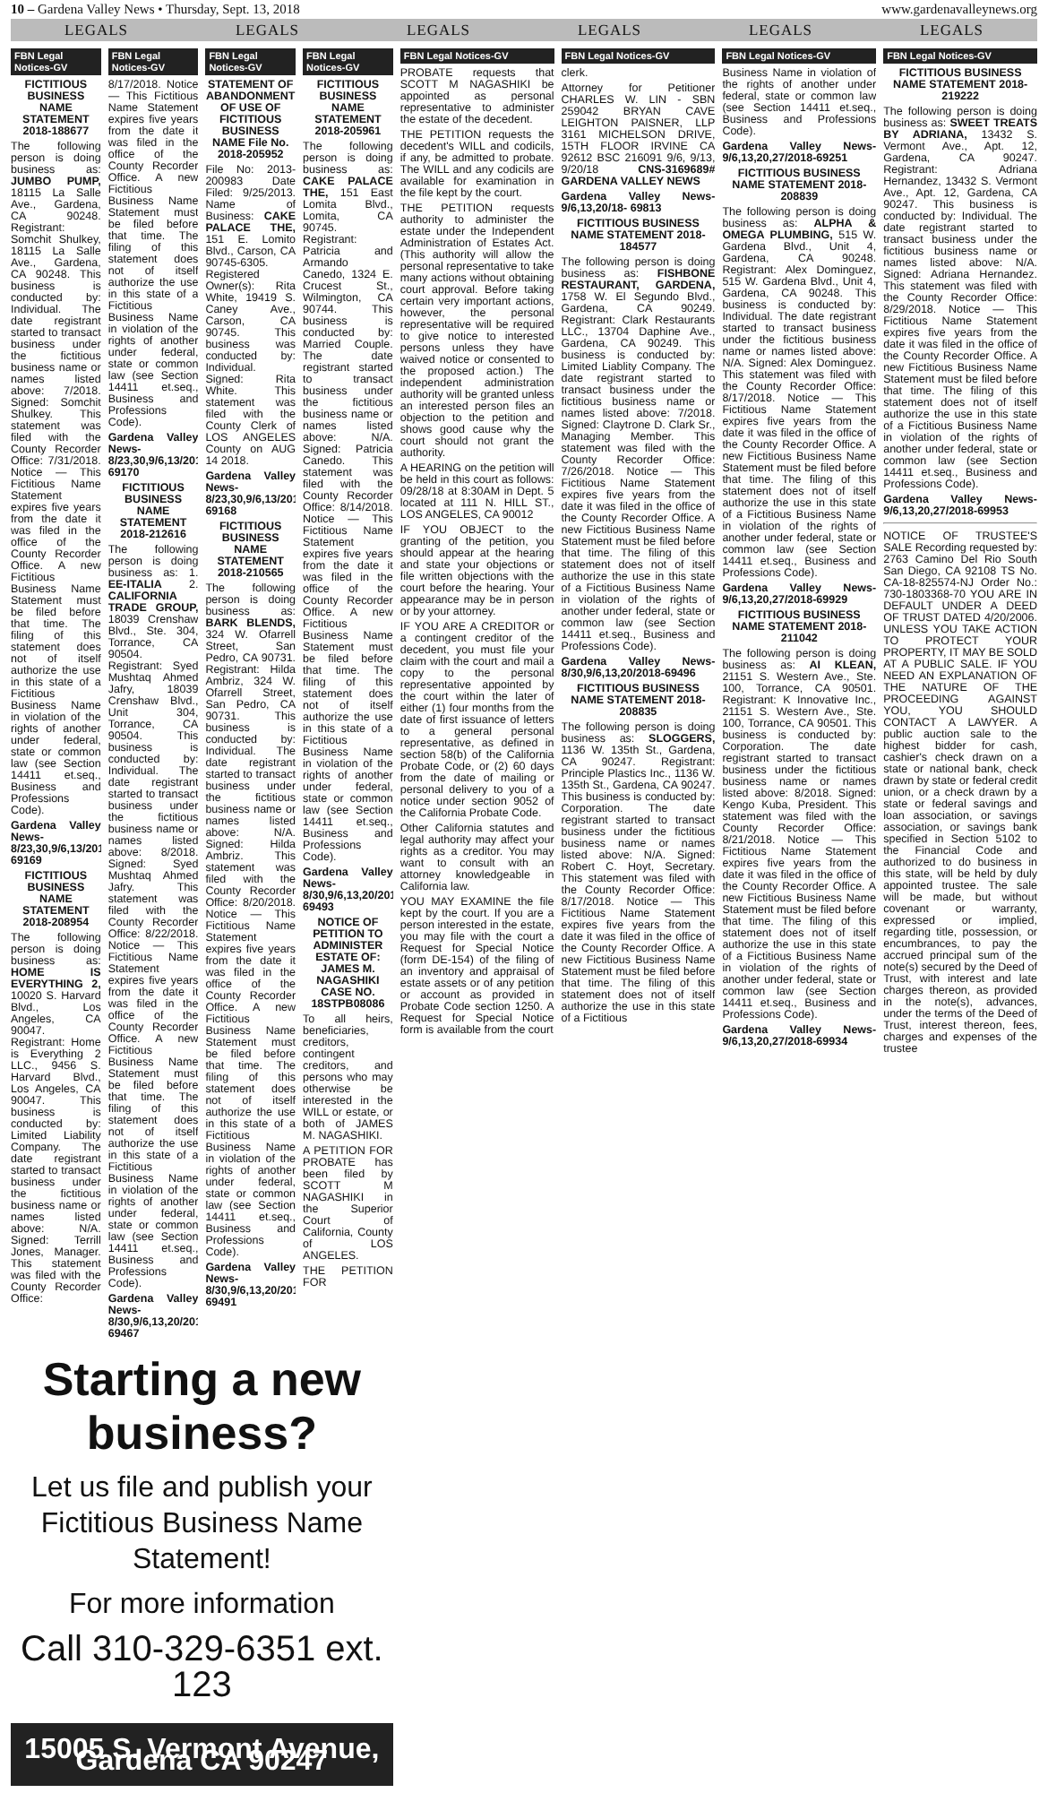10 – Gardena Valley News • Thursday, Sept. 13, 2018 www.gardenavalleynews.org
LEGALS LEGALS LEGALS LEGALS LEGALS LEGALS
FBN Legal Notices-GV
FICTITIOUS BUSINESS NAME STATEMENT 2018-188677
The following person is doing business as: JUMBO PUMP, 18115 La Salle Ave., Gardena, CA 90248. Registrant: Somchit Shulkey, 18115 La Salle Ave., Gardena, CA 90248. This business is conducted by: Individual. The date registrant started to transact business under the fictitious business name or names listed above: 7/2018. Signed: Somchit Shulkey. This statement was filed with the County Recorder Office: 7/31/2018. Notice — This Fictitious Name Statement expires five years from the date it was filed in the office of the County Recorder Office. A new Fictitious Business Name Statement must be filed before that time. The filing of this statement does not of itself authorize the use in this state of a Fictitious Business Name in violation of the rights of another under federal, state or common law (see Section 14411 et.seq., Business and Professions Code).
Gardena Valley News-8/23,30,9/6,13/2018-69169
FICTITIOUS BUSINESS NAME STATEMENT 2018-208954
The following person is doing business as: HOME IS EVERYTHING 2, 10020 S. Harvard Blvd., Los Angeles, CA 90047. Registrant: Home is Everything 2 LLC., 9456 S. Harvard Blvd., Los Angeles, CA 90047. This business is conducted by: Limited Liability Company. The date registrant started to transact business under the fictitious business name or names listed above: N/A. Signed: Terrill Jones, Manager. This statement was filed with the County Recorder Office:
FBN Legal Notices-GV
8/17/2018. Notice — This Fictitious Name Statement expires five years from the date it was filed in the office of the County Recorder Office. A new Fictitious Business Name Statement must be filed before that time. The filing of this statement does not of itself authorize the use in this state of a Fictitious Business Name in violation of the rights of another under federal, state or common law (see Section 14411 et.seq., Business and Professions Code).
Gardena Valley News-8/23,30,9/6,13/2018-69170
FICTITIOUS BUSINESS NAME STATEMENT 2018-212616
The following person is doing business as: 1. EE-ITALIA 2. CALIFORNIA TRADE GROUP, 18039 Crenshaw Blvd., Ste. 304, Torrance, CA 90504. Registrant: Syed Mushtaq Ahmed Jafry, 18039 Crenshaw Blvd., Unit 304, Torrance, CA 90504. This business is conducted by: Individual. The date registrant started to transact business under the fictitious business name or names listed above: 8/2018. Signed: Syed Mushtaq Ahmed Jafry. This statement was filed with the County Recorder Office: 8/22/2018. Notice — This Fictitious Name Statement expires five years from the date it was filed in the office of the County Recorder Office. A new Fictitious Business Name Statement must be filed before that time. The filing of this statement does not of itself authorize the use in this state of a Fictitious Business Name in violation of the rights of another under federal, state or common law (see Section 14411 et.seq., Business and Professions Code).
Gardena Valley News-8/30,9/6,13,20/2018-69467
FBN Legal Notices-GV
STATEMENT OF ABANDONMENT OF USE OF FICTITIOUS BUSINESS NAME File No. 2018-205952
File No: 2013-200983 Date Filed: 9/25/2013. Name of Business: CAKE PALACE THE, 151 E. Lomito Blvd., Carson, CA 90745-6305. Registered Owner(s): Rita White, 19419 S. Caney Ave., Carson, CA 90745. This business was conducted by: Individual. Signed: Rita White. This statement was filed with the County Clerk of LOS ANGELES County on AUG 14 2018.
Gardena Valley News-8/23,30,9/6,13/2018-69168
FICTITIOUS BUSINESS NAME STATEMENT 2018-210565
The following person is doing business as: BARK BLENDS, 324 W. Ofarrell Street, San Pedro, CA 90731. Registrant: Hilda Ambriz, 324 W. Ofarrell Street, San Pedro, CA 90731. This business is conducted by: Individual. The date registrant started to transact business under the fictitious business name or names listed above: N/A. Signed: Hilda Ambriz. This statement was filed with the County Recorder Office: 8/20/2018. Notice — This Fictitious Name Statement expires five years from the date it was filed in the office of the County Recorder Office. A new Fictitious Business Name Statement must be filed before that time. The filing of this statement does not of itself authorize the use in this state of a Fictitious Business Name in violation of the rights of another under federal, state or common law (see Section 14411 et.seq., Business and Professions Code).
Gardena Valley News-8/30,9/6,13,20/2018-69491
FBN Legal Notices-GV
FICTITIOUS BUSINESS NAME STATEMENT 2018-205961
The following person is doing business as: CAKE PALACE THE, 151 East Lomita Blvd., Lomita, CA 90745. Registrant: Patricia and Armando Canedo, 1324 E. Crucest St., Wilmington, CA 90744. This business is conducted by: Married Couple. The date registrant started to transact business under the fictitious business name or names listed above: N/A. Signed: Patricia Canedo. This statement was filed with the County Recorder Office: 8/14/2018. Notice — This Fictitious Name Statement expires five years from the date it was filed in the office of the County Recorder Office. A new Fictitious Business Name Statement must be filed before that time. The filing of this statement does not of itself authorize the use in this state of a Fictitious Business Name in violation of the rights of another under federal, state or common law (see Section 14411 et.seq., Business and Professions Code).
Gardena Valley News-8/30,9/6,13,20/2018-69493
NOTICE OF PETITION TO ADMINISTER ESTATE OF: JAMES M. NAGASHIKI CASE NO. 18STPB08086
To all heirs, beneficiaries, creditors, contingent creditors, and persons who may otherwise be interested in the WILL or estate, or both of JAMES M. NAGASHIKI.
A PETITION FOR PROBATE has been filed by SCOTT M NAGASHIKI in the Superior Court of California, County of LOS ANGELES.
THE PETITION FOR
Starting a new business?
Let us file and publish your
Fictitious Business Name Statement!
For more information
Call 310-329-6351 ext. 123
15005 S. Vermont Avenue, Gardena CA 90247
FBN Legal Notices-GV
PROBATE requests that SCOTT M NAGASHIKI be appointed as personal representative to administer the estate of the decedent.
THE PETITION requests the decedent's WILL and codicils, if any, be admitted to probate. The WILL and any codicils are available for examination in the file kept by the court.
THE PETITION requests authority to administer the estate under the Independent Administration of Estates Act. (This authority will allow the personal representative to take many actions without obtaining court approval. Before taking certain very important actions, however, the personal representative will be required to give notice to interested persons unless they have waived notice or consented to the proposed action.) The independent administration authority will be granted unless an interested person files an objection to the petition and shows good cause why the court should not grant the authority.
A HEARING on the petition will be held in this court as follows: 09/28/18 at 8:30AM in Dept. 5 located at 111 N. HILL ST., LOS ANGELES, CA 90012
IF YOU OBJECT to the granting of the petition, you should appear at the hearing and state your objections or file written objections with the court before the hearing. Your appearance may be in person or by your attorney.
IF YOU ARE A CREDITOR or a contingent creditor of the decedent, you must file your claim with the court and mail a copy to the personal representative appointed by the court within the later of either (1) four months from the date of first issuance of letters to a general personal representative, as defined in section 58(b) of the California Probate Code, or (2) 60 days from the date of mailing or personal delivery to you of a notice under section 9052 of the California Probate Code.
Other California statutes and legal authority may affect your rights as a creditor. You may want to consult with an attorney knowledgeable in California law.
YOU MAY EXAMINE the file kept by the court. If you are a person interested in the estate, you may file with the court a Request for Special Notice (form DE-154) of the filing of an inventory and appraisal of estate assets or of any petition or account as provided in Probate Code section 1250. A Request for Special Notice form is available from the court
FBN Legal Notices-GV
clerk.
Attorney for Petitioner CHARLES W. LIN - SBN 259042 BRYAN CAVE LEIGHTON PAISNER, LLP 3161 MICHELSON DRIVE, 15TH FLOOR IRVINE CA 92612 BSC 216091 9/6, 9/13, 9/20/18 CNS-3169689# GARDENA VALLEY NEWS
Gardena Valley News-9/6,13,20/18- 69813
FICTITIOUS BUSINESS NAME STATEMENT 2018-184577
The following person is doing business as: FISHBONE RESTAURANT, GARDENA, 1758 W. El Segundo Blvd., Gardena, CA 90249. Registrant: Clark Restaurants LLC., 13704 Daphine Ave., Gardena, CA 90249. This business is conducted by: Limited Liablity Company. The date registrant started to transact business under the fictitious business name or names listed above: 7/2018. Signed: Claytrone D. Clark Sr., Managing Member. This statement was filed with the County Recorder Office: 7/26/2018. Notice — This Fictitious Name Statement expires five years from the date it was filed in the office of the County Recorder Office. A new Fictitious Business Name Statement must be filed before that time. The filing of this statement does not of itself authorize the use in this state of a Fictitious Business Name in violation of the rights of another under federal, state or common law (see Section 14411 et.seq., Business and Professions Code).
Gardena Valley News-8/30,9/6,13,20/2018-69496
FICTITIOUS BUSINESS NAME STATEMENT 2018-208835
The following person is doing business as: SLOGGERS, 1136 W. 135th St., Gardena, CA 90247. Registrant: Principle Plastics Inc., 1136 W. 135th St., Gardena, CA 90247. This business is conducted by: Corporation. The date registrant started to transact business under the fictitious business name or names listed above: N/A. Signed: Robert C. Hoyt, Secretary. This statement was filed with the County Recorder Office: 8/17/2018. Notice — This Fictitious Name Statement expires five years from the date it was filed in the office of the County Recorder Office. A new Fictitious Business Name Statement must be filed before that time. The filing of this statement does not of itself authorize the use in this state of a Fictitious
FBN Legal Notices-GV
Business Name in violation of the rights of another under federal, state or common law (see Section 14411 et.seq., Business and Professions Code).
Gardena Valley News-9/6,13,20,27/2018-69251
FICTITIOUS BUSINESS NAME STATEMENT 2018-208839
The following person is doing business as: ALPHA & OMEGA PLUMBING, 515 W. Gardena Blvd., Unit 4, Gardena, CA 90248. Registrant: Alex Dominguez, 515 W. Gardena Blvd., Unit 4, Gardena, CA 90248. This business is conducted by: Individual. The date registrant started to transact business under the fictitious business name or names listed above: N/A. Signed: Alex Dominguez. This statement was filed with the County Recorder Office: 8/17/2018. Notice — This Fictitious Name Statement expires five years from the date it was filed in the office of the County Recorder Office. A new Fictitious Business Name Statement must be filed before that time. The filing of this statement does not of itself authorize the use in this state of a Fictitious Business Name in violation of the rights of another under federal, state or common law (see Section 14411 et.seq., Business and Professions Code).
Gardena Valley News-9/6,13,20,27/2018-69929
FICTITIOUS BUSINESS NAME STATEMENT 2018-211042
The following person is doing business as: AI KLEAN, 21151 S. Western Ave., Ste. 100, Torrance, CA 90501. Registrant: K Innovative Inc., 21151 S. Western Ave., Ste. 100, Torrance, CA 90501. This business is conducted by: Corporation. The date registrant started to transact business under the fictitious business name or names listed above: 8/2018. Signed: Kengo Kuba, President. This statement was filed with the County Recorder Office: 8/21/2018. Notice — This Fictitious Name Statement expires five years from the date it was filed in the office of the County Recorder Office. A new Fictitious Business Name Statement must be filed before that time. The filing of this statement does not of itself authorize the use in this state of a Fictitious Business Name in violation of the rights of another under federal, state or common law (see Section 14411 et.seq., Business and Professions Code).
Gardena Valley News-9/6,13,20,27/2018-69934
FBN Legal Notices-GV
FICTITIOUS BUSINESS NAME STATEMENT 2018-219222
The following person is doing business as: SWEET TREATS BY ADRIANA, 13432 S. Vermont Ave., Apt. 12, Gardena, CA 90247. Registrant: Adriana Hernandez, 13432 S. Vermont Ave., Apt. 12, Gardena, CA 90247. This business is conducted by: Individual. The date registrant started to transact business under the fictitious business name or names listed above: N/A. Signed: Adriana Hernandez. This statement was filed with the County Recorder Office: 8/29/2018. Notice — This Fictitious Name Statement expires five years from the date it was filed in the office of the County Recorder Office. A new Fictitious Business Name Statement must be filed before that time. The filing of this statement does not of itself authorize the use in this state of a Fictitious Business Name in violation of the rights of another under federal, state or common law (see Section 14411 et.seq., Business and Professions Code).
Gardena Valley News-9/6,13,20,27/2018-69953
NOTICE OF TRUSTEE'S SALE Recording requested by: 2763 Camino Del Rio South San Diego, CA 92108 TS No. CA-18-825574-NJ Order No.: 730-1803368-70 YOU ARE IN DEFAULT UNDER A DEED OF TRUST DATED 4/20/2006. UNLESS YOU TAKE ACTION TO PROTECT YOUR PROPERTY, IT MAY BE SOLD AT A PUBLIC SALE. IF YOU NEED AN EXPLANATION OF THE NATURE OF THE PROCEEDING AGAINST YOU, YOU SHOULD CONTACT A LAWYER. A public auction sale to the highest bidder for cash, cashier's check drawn on a state or national bank, check drawn by state or federal credit union, or a check drawn by a state or federal savings and loan association, or savings association, or savings bank specified in Section 5102 to the Financial Code and authorized to do business in this state, will be held by duly appointed trustee. The sale will be made, but without covenant or warranty, expressed or implied, regarding title, possession, or encumbrances, to pay the accrued principal sum of the note(s) secured by the Deed of Trust, with interest and late charges thereon, as provided in the note(s), advances, under the terms of the Deed of Trust, interest thereon, fees, charges and expenses of the trustee